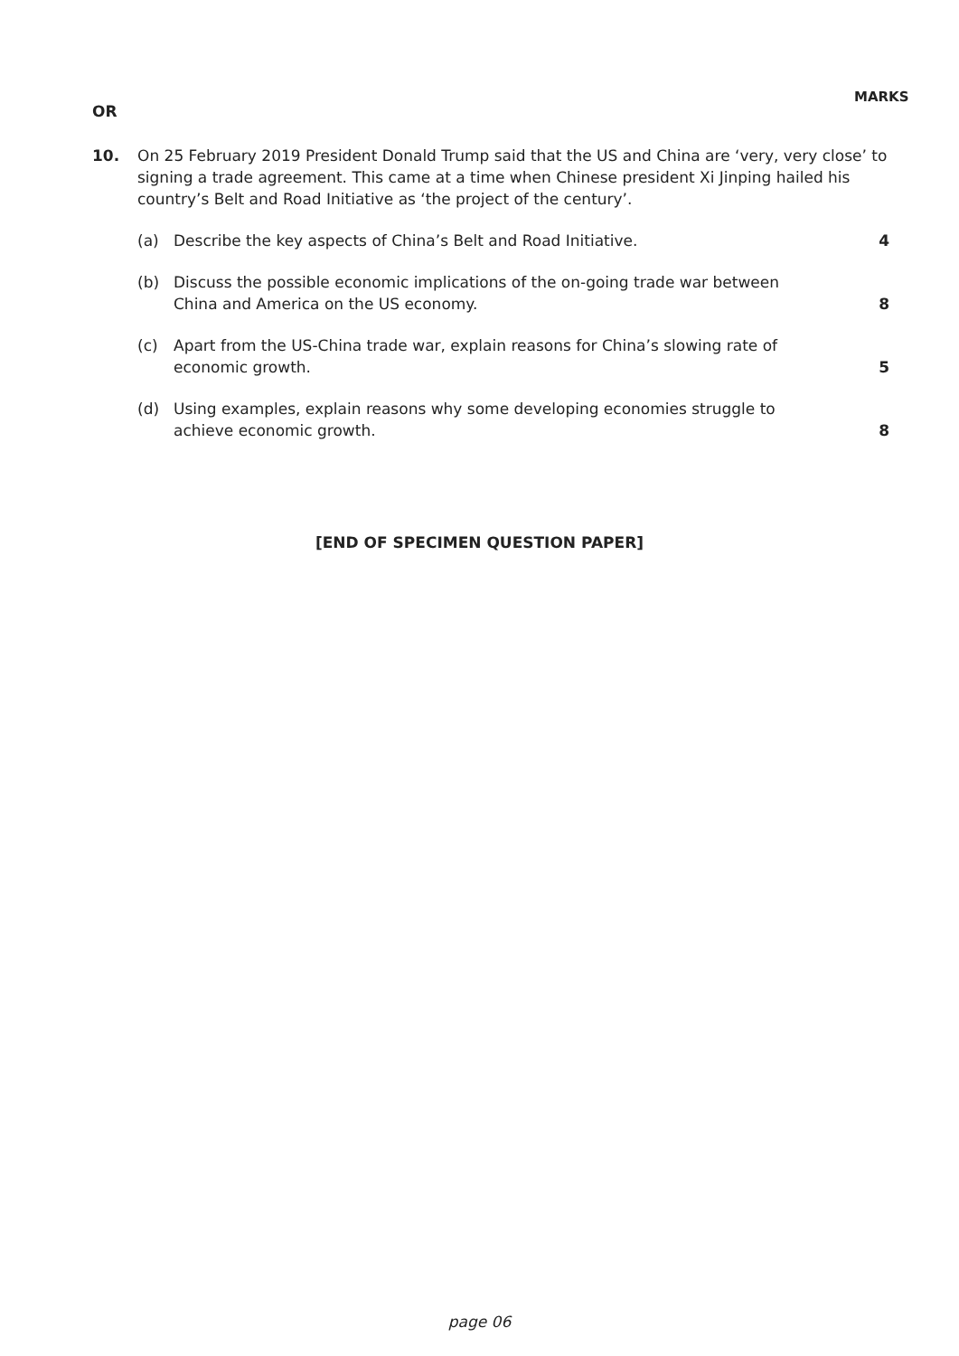MARKS
OR
10. On 25 February 2019 President Donald Trump said that the US and China are ‘very, very close’ to signing a trade agreement. This came at a time when Chinese president Xi Jinping hailed his country’s Belt and Road Initiative as ‘the project of the century’.
(a)
Describe the key aspects of China’s Belt and Road Initiative.
4
(b)
Discuss the possible economic implications of the on-going trade war between China and America on the US economy.
8
(c)
Apart from the US-China trade war, explain reasons for China’s slowing rate of economic growth.
5
(d)
Using examples, explain reasons why some developing economies struggle to achieve economic growth.
8
[END OF SPECIMEN QUESTION PAPER]
page 06